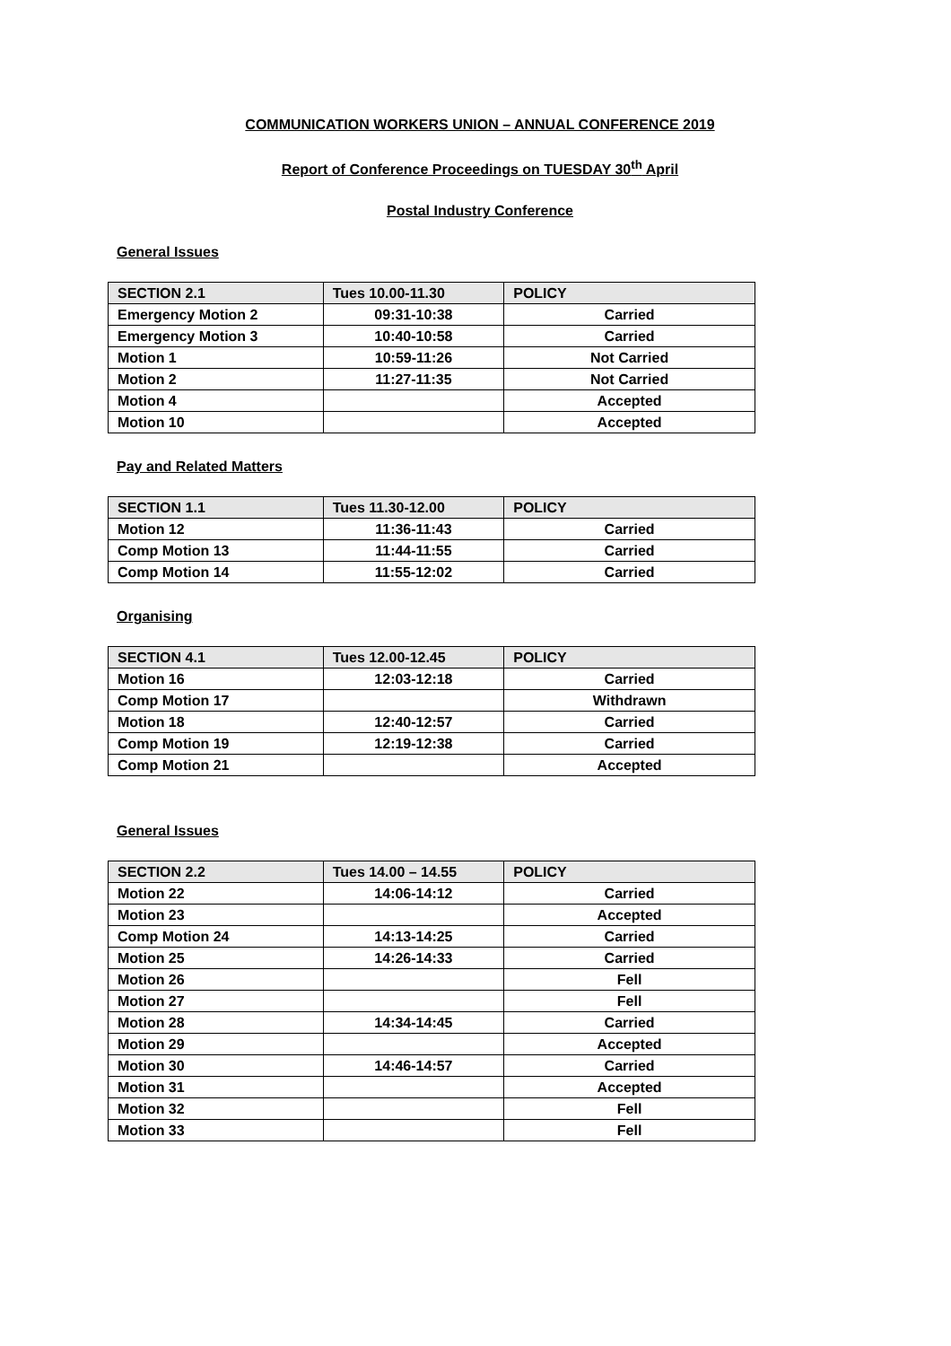COMMUNICATION WORKERS UNION – ANNUAL CONFERENCE 2019
Report of Conference Proceedings on TUESDAY 30<sup>th</sup> April
Postal Industry Conference
General Issues
| SECTION 2.1 | Tues 10.00-11.30 | POLICY |
| --- | --- | --- |
| Emergency Motion 2 | 09:31-10:38 | Carried |
| Emergency Motion 3 | 10:40-10:58 | Carried |
| Motion 1 | 10:59-11:26 | Not Carried |
| Motion 2 | 11:27-11:35 | Not Carried |
| Motion 4 | | Accepted |
| Motion 10 | | Accepted |
Pay and Related Matters
| SECTION 1.1 | Tues 11.30-12.00 | POLICY |
| --- | --- | --- |
| Motion 12 | 11:36-11:43 | Carried |
| Comp Motion 13 | 11:44-11:55 | Carried |
| Comp Motion 14 | 11:55-12:02 | Carried |
Organising
| SECTION 4.1 | Tues 12.00-12.45 | POLICY |
| --- | --- | --- |
| Motion 16 | 12:03-12:18 | Carried |
| Comp Motion 17 | | Withdrawn |
| Motion 18 | 12:40-12:57 | Carried |
| Comp Motion 19 | 12:19-12:38 | Carried |
| Comp Motion 21 | | Accepted |
General Issues
| SECTION 2.2 | Tues 14.00 – 14.55 | POLICY |
| --- | --- | --- |
| Motion 22 | 14:06-14:12 | Carried |
| Motion 23 | | Accepted |
| Comp Motion 24 | 14:13-14:25 | Carried |
| Motion 25 | 14:26-14:33 | Carried |
| Motion 26 | | Fell |
| Motion 27 | | Fell |
| Motion 28 | 14:34-14:45 | Carried |
| Motion 29 | | Accepted |
| Motion 30 | 14:46-14:57 | Carried |
| Motion 31 | | Accepted |
| Motion 32 | | Fell |
| Motion 33 | | Fell |